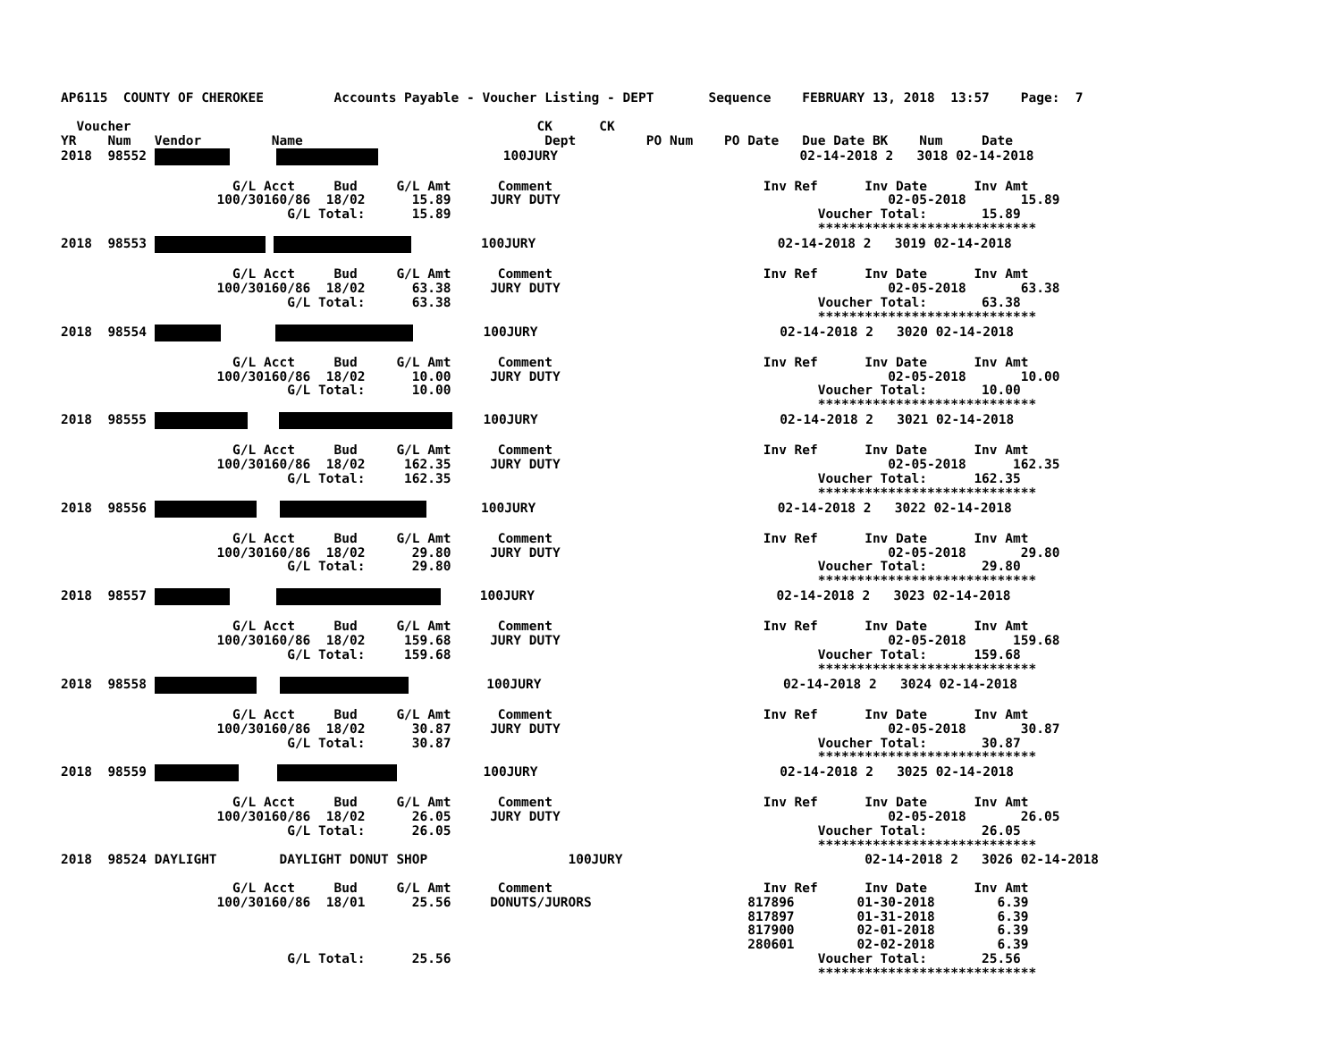AP6115  COUNTY OF CHEROKEE         Accounts Payable - Voucher Listing - DEPT       Sequence    FEBRUARY 13, 2018  13:57    Page:  7

  Voucher                                                    CK      CK
YR    Num   Vendor         Name                               Dept         PO Num    PO Date   Due Date BK    Num     Date
2018  98552                       100JURY                               02-14-2018 2   3018 02-14-2018

                      G/L Acct     Bud     G/L Amt      Comment                           Inv Ref      Inv Date      Inv Amt
                    100/30160/86  18/02      15.89     JURY DUTY                                          02-05-2018       15.89
                             G/L Total:      15.89                                               Voucher Total:       15.89
                                                                                                 ****************************
2018  98553           100JURY                               02-14-2018 2   3019 02-14-2018

                      G/L Acct     Bud     G/L Amt      Comment                           Inv Ref      Inv Date      Inv Amt
                    100/30160/86  18/02      63.38     JURY DUTY                                          02-05-2018       63.38
                             G/L Total:      63.38                                               Voucher Total:       63.38
                                                                                                 ****************************
2018  98554                 100JURY                               02-14-2018 2   3020 02-14-2018

                      G/L Acct     Bud     G/L Amt      Comment                           Inv Ref      Inv Date      Inv Amt
                    100/30160/86  18/02      10.00     JURY DUTY                                          02-05-2018       10.00
                             G/L Total:      10.00                                               Voucher Total:       10.00
                                                                                                 ****************************
2018  98555         100JURY                               02-14-2018 2   3021 02-14-2018

                      G/L Acct     Bud     G/L Amt      Comment                           Inv Ref      Inv Date      Inv Amt
                    100/30160/86  18/02     162.35     JURY DUTY                                          02-05-2018      162.35
                             G/L Total:     162.35                                               Voucher Total:      162.35
                                                                                                 ****************************
2018  98556           100JURY                               02-14-2018 2   3022 02-14-2018

                      G/L Acct     Bud     G/L Amt      Comment                           Inv Ref      Inv Date      Inv Amt
                    100/30160/86  18/02      29.80     JURY DUTY                                          02-05-2018       29.80
                             G/L Total:      29.80                                               Voucher Total:       29.80
                                                                                                 ****************************
2018  98557            100JURY                               02-14-2018 2   3023 02-14-2018

                      G/L Acct     Bud     G/L Amt      Comment                           Inv Ref      Inv Date      Inv Amt
                    100/30160/86  18/02     159.68     JURY DUTY                                          02-05-2018      159.68
                             G/L Total:     159.68                                               Voucher Total:      159.68
                                                                                                 ****************************
2018  98558              100JURY                               02-14-2018 2   3024 02-14-2018

                      G/L Acct     Bud     G/L Amt      Comment                           Inv Ref      Inv Date      Inv Amt
                    100/30160/86  18/02      30.87     JURY DUTY                                          02-05-2018       30.87
                             G/L Total:      30.87                                               Voucher Total:       30.87
                                                                                                 ****************************
2018  98559                 100JURY                               02-14-2018 2   3025 02-14-2018

                      G/L Acct     Bud     G/L Amt      Comment                           Inv Ref      Inv Date      Inv Amt
                    100/30160/86  18/02      26.05     JURY DUTY                                          02-05-2018       26.05
                             G/L Total:      26.05                                               Voucher Total:       26.05
                                                                                                 ****************************
2018  98524 DAYLIGHT        DAYLIGHT DONUT SHOP                  100JURY                               02-14-2018 2   3026 02-14-2018

                      G/L Acct     Bud     G/L Amt      Comment                           Inv Ref      Inv Date      Inv Amt
                    100/30160/86  18/01      25.56     DONUTS/JURORS                    817896        01-30-2018        6.39
                                                                                        817897        01-31-2018        6.39
                                                                                        817900        02-01-2018        6.39
                                                                                        280601        02-02-2018        6.39
                             G/L Total:      25.56                                               Voucher Total:       25.56
                                                                                                 ****************************